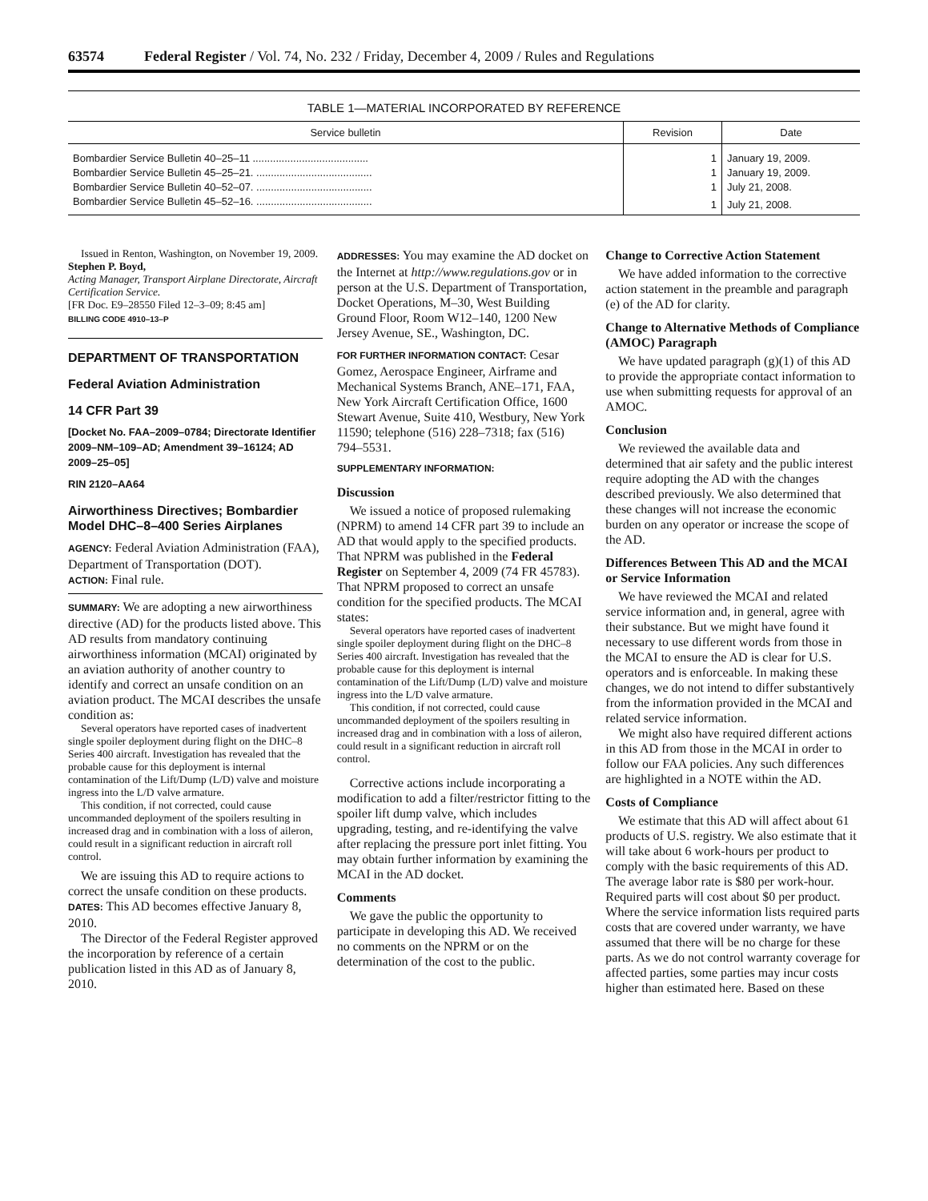63574 Federal Register / Vol. 74, No. 232 / Friday, December 4, 2009 / Rules and Regulations
TABLE 1—MATERIAL INCORPORATED BY REFERENCE
| Service bulletin | Revision | Date |
| --- | --- | --- |
| Bombardier Service Bulletin 40–25–11 ........................................ | 1 | January 19, 2009. |
| Bombardier Service Bulletin 45–25–21. ........................................ | 1 | January 19, 2009. |
| Bombardier Service Bulletin 40–52–07. ........................................ | 1 | July 21, 2008. |
| Bombardier Service Bulletin 45–52–16. ........................................ | 1 | July 21, 2008. |
Issued in Renton, Washington, on November 19, 2009.
Stephen P. Boyd,
Acting Manager, Transport Airplane Directorate, Aircraft Certification Service.
[FR Doc. E9–28550 Filed 12–3–09; 8:45 am]
BILLING CODE 4910–13–P
DEPARTMENT OF TRANSPORTATION
Federal Aviation Administration
14 CFR Part 39
[Docket No. FAA–2009–0784; Directorate Identifier 2009–NM–109–AD; Amendment 39–16124; AD 2009–25–05]
RIN 2120–AA64
Airworthiness Directives; Bombardier Model DHC–8–400 Series Airplanes
AGENCY: Federal Aviation Administration (FAA), Department of Transportation (DOT).
ACTION: Final rule.
SUMMARY: We are adopting a new airworthiness directive (AD) for the products listed above. This AD results from mandatory continuing airworthiness information (MCAI) originated by an aviation authority of another country to identify and correct an unsafe condition on an aviation product. The MCAI describes the unsafe condition as:
Several operators have reported cases of inadvertent single spoiler deployment during flight on the DHC–8 Series 400 aircraft. Investigation has revealed that the probable cause for this deployment is internal contamination of the Lift/Dump (L/D) valve and moisture ingress into the L/D valve armature.
This condition, if not corrected, could cause uncommanded deployment of the spoilers resulting in increased drag and in combination with a loss of aileron, could result in a significant reduction in aircraft roll control.
We are issuing this AD to require actions to correct the unsafe condition on these products.
DATES: This AD becomes effective January 8, 2010.
The Director of the Federal Register approved the incorporation by reference of a certain publication listed in this AD as of January 8, 2010.
ADDRESSES: You may examine the AD docket on the Internet at http://www.regulations.gov or in person at the U.S. Department of Transportation, Docket Operations, M–30, West Building Ground Floor, Room W12–140, 1200 New Jersey Avenue, SE., Washington, DC.
FOR FURTHER INFORMATION CONTACT: Cesar Gomez, Aerospace Engineer, Airframe and Mechanical Systems Branch, ANE–171, FAA, New York Aircraft Certification Office, 1600 Stewart Avenue, Suite 410, Westbury, New York 11590; telephone (516) 228–7318; fax (516) 794–5531.
SUPPLEMENTARY INFORMATION:
Discussion
We issued a notice of proposed rulemaking (NPRM) to amend 14 CFR part 39 to include an AD that would apply to the specified products. That NPRM was published in the Federal Register on September 4, 2009 (74 FR 45783). That NPRM proposed to correct an unsafe condition for the specified products. The MCAI states:
Several operators have reported cases of inadvertent single spoiler deployment during flight on the DHC–8 Series 400 aircraft. Investigation has revealed that the probable cause for this deployment is internal contamination of the Lift/Dump (L/D) valve and moisture ingress into the L/D valve armature.
This condition, if not corrected, could cause uncommanded deployment of the spoilers resulting in increased drag and in combination with a loss of aileron, could result in a significant reduction in aircraft roll control.
Corrective actions include incorporating a modification to add a filter/restrictor fitting to the spoiler lift dump valve, which includes upgrading, testing, and re-identifying the valve after replacing the pressure port inlet fitting. You may obtain further information by examining the MCAI in the AD docket.
Comments
We gave the public the opportunity to participate in developing this AD. We received no comments on the NPRM or on the determination of the cost to the public.
Change to Corrective Action Statement
We have added information to the corrective action statement in the preamble and paragraph (e) of the AD for clarity.
Change to Alternative Methods of Compliance (AMOC) Paragraph
We have updated paragraph (g)(1) of this AD to provide the appropriate contact information to use when submitting requests for approval of an AMOC.
Conclusion
We reviewed the available data and determined that air safety and the public interest require adopting the AD with the changes described previously. We also determined that these changes will not increase the economic burden on any operator or increase the scope of the AD.
Differences Between This AD and the MCAI or Service Information
We have reviewed the MCAI and related service information and, in general, agree with their substance. But we might have found it necessary to use different words from those in the MCAI to ensure the AD is clear for U.S. operators and is enforceable. In making these changes, we do not intend to differ substantively from the information provided in the MCAI and related service information.
We might also have required different actions in this AD from those in the MCAI in order to follow our FAA policies. Any such differences are highlighted in a NOTE within the AD.
Costs of Compliance
We estimate that this AD will affect about 61 products of U.S. registry. We also estimate that it will take about 6 work-hours per product to comply with the basic requirements of this AD. The average labor rate is $80 per work-hour. Required parts will cost about $0 per product. Where the service information lists required parts costs that are covered under warranty, we have assumed that there will be no charge for these parts. As we do not control warranty coverage for affected parties, some parties may incur costs higher than estimated here. Based on these